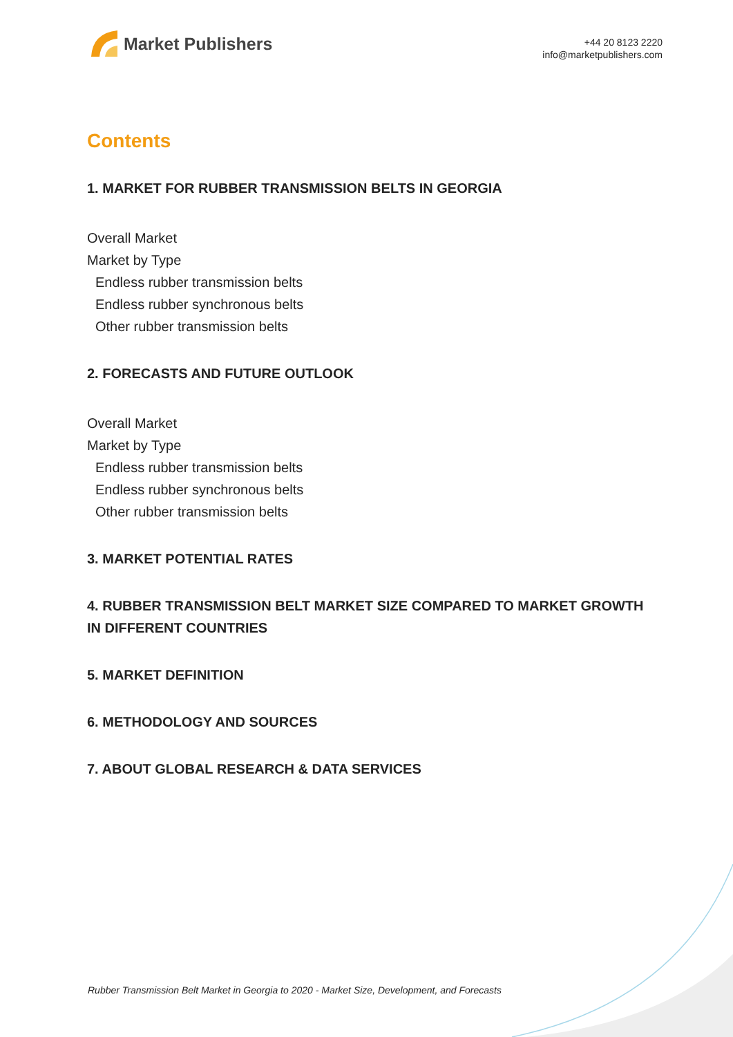Market Publishers
+44 20 8123 2220
info@marketpublishers.com
Contents
1. MARKET FOR RUBBER TRANSMISSION BELTS IN GEORGIA
Overall Market
Market by Type
Endless rubber transmission belts
Endless rubber synchronous belts
Other rubber transmission belts
2. FORECASTS AND FUTURE OUTLOOK
Overall Market
Market by Type
Endless rubber transmission belts
Endless rubber synchronous belts
Other rubber transmission belts
3. MARKET POTENTIAL RATES
4. RUBBER TRANSMISSION BELT MARKET SIZE COMPARED TO MARKET GROWTH IN DIFFERENT COUNTRIES
5. MARKET DEFINITION
6. METHODOLOGY AND SOURCES
7. ABOUT GLOBAL RESEARCH & DATA SERVICES
Rubber Transmission Belt Market in Georgia to 2020 - Market Size, Development, and Forecasts